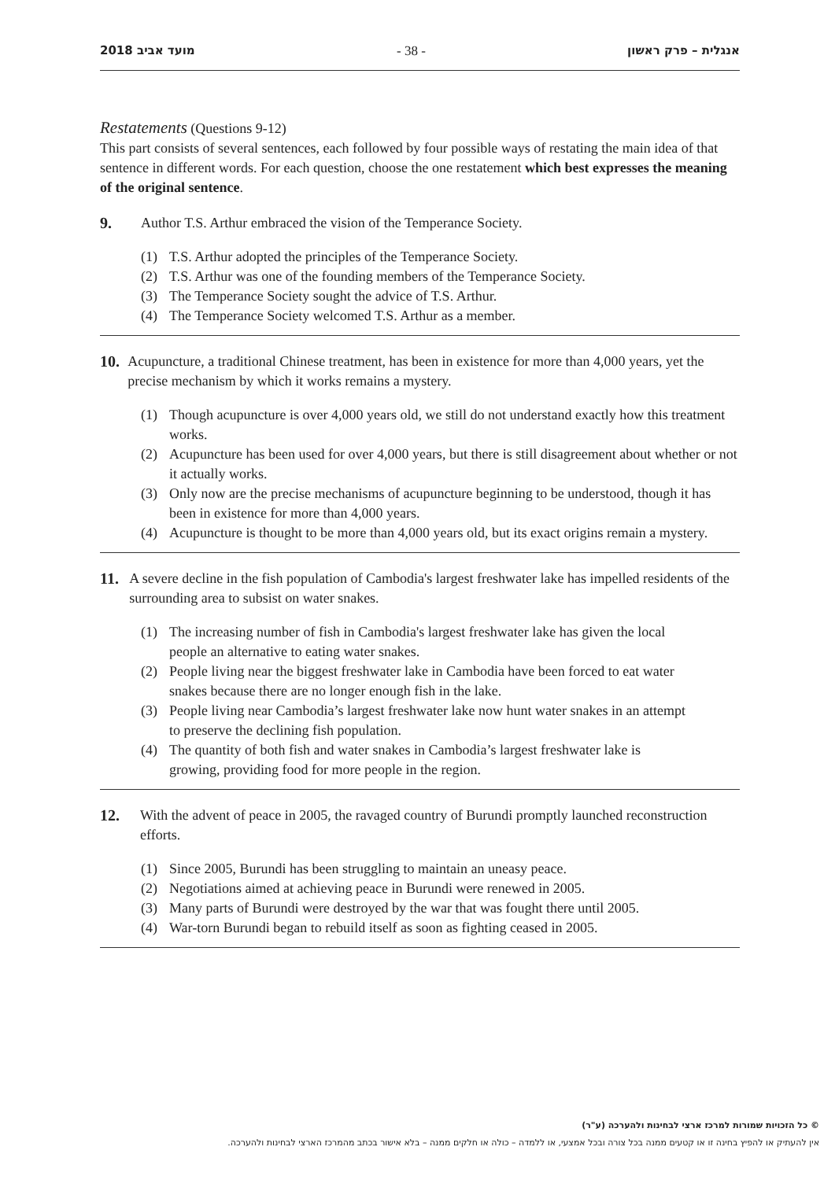2018 מועד אביב - 38 - אנגלית – פרק ראשון
Restatements (Questions 9-12)
This part consists of several sentences, each followed by four possible ways of restating the main idea of that sentence in different words. For each question, choose the one restatement which best expresses the meaning of the original sentence.
9. Author T.S. Arthur embraced the vision of the Temperance Society.
(1) T.S. Arthur adopted the principles of the Temperance Society.
(2) T.S. Arthur was one of the founding members of the Temperance Society.
(3) The Temperance Society sought the advice of T.S. Arthur.
(4) The Temperance Society welcomed T.S. Arthur as a member.
10. Acupuncture, a traditional Chinese treatment, has been in existence for more than 4,000 years, yet the precise mechanism by which it works remains a mystery.
(1) Though acupuncture is over 4,000 years old, we still do not understand exactly how this treatment works.
(2) Acupuncture has been used for over 4,000 years, but there is still disagreement about whether or not it actually works.
(3) Only now are the precise mechanisms of acupuncture beginning to be understood, though it has been in existence for more than 4,000 years.
(4) Acupuncture is thought to be more than 4,000 years old, but its exact origins remain a mystery.
11. A severe decline in the fish population of Cambodia's largest freshwater lake has impelled residents of the surrounding area to subsist on water snakes.
(1) The increasing number of fish in Cambodia's largest freshwater lake has given the local people an alternative to eating water snakes.
(2) People living near the biggest freshwater lake in Cambodia have been forced to eat water snakes because there are no longer enough fish in the lake.
(3) People living near Cambodia’s largest freshwater lake now hunt water snakes in an attempt to preserve the declining fish population.
(4) The quantity of both fish and water snakes in Cambodia’s largest freshwater lake is growing, providing food for more people in the region.
12. With the advent of peace in 2005, the ravaged country of Burundi promptly launched reconstruction efforts.
(1) Since 2005, Burundi has been struggling to maintain an uneasy peace.
(2) Negotiations aimed at achieving peace in Burundi were renewed in 2005.
(3) Many parts of Burundi were destroyed by the war that was fought there until 2005.
(4) War-torn Burundi began to rebuild itself as soon as fighting ceased in 2005.
© כל הזכויות שמורות למרכז ארצי לבחינות ולהערכה (ע"ר)
אין להעתיק או להפיץ בחינה זו או קטעים ממנה בכל צורה ובכל אמצעי, או ללמדה – כולה או חלקים ממנה – בלא אישור בכתב מהמרכז הארצי לבחינות ולהערכה.